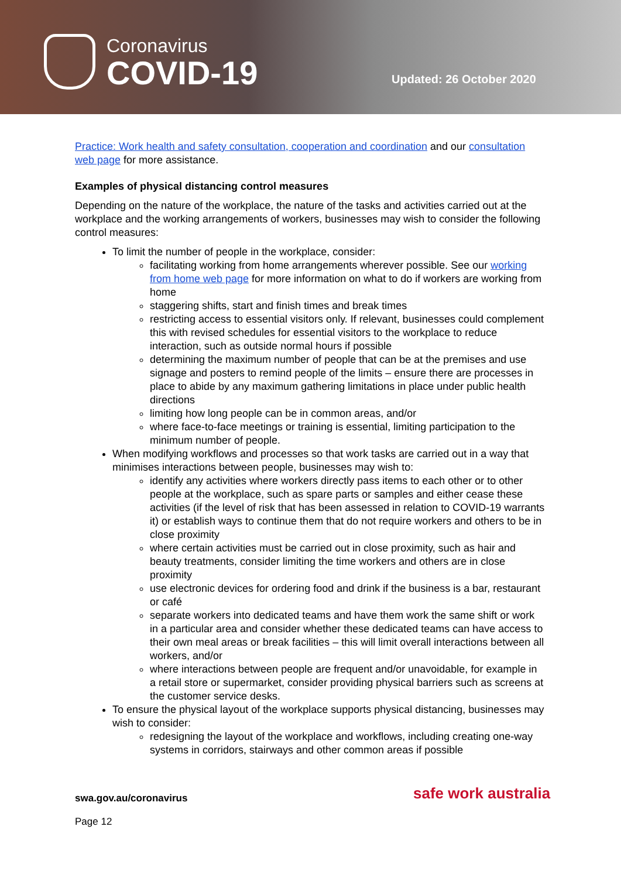Coronavirus
COVID-19 Updated: 26 October 2020
Practice: Work health and safety consultation, cooperation and coordination and our consultation web page for more assistance.
Examples of physical distancing control measures
Depending on the nature of the workplace, the nature of the tasks and activities carried out at the workplace and the working arrangements of workers, businesses may wish to consider the following control measures:
To limit the number of people in the workplace, consider:
facilitating working from home arrangements wherever possible. See our working from home web page for more information on what to do if workers are working from home
staggering shifts, start and finish times and break times
restricting access to essential visitors only. If relevant, businesses could complement this with revised schedules for essential visitors to the workplace to reduce interaction, such as outside normal hours if possible
determining the maximum number of people that can be at the premises and use signage and posters to remind people of the limits – ensure there are processes in place to abide by any maximum gathering limitations in place under public health directions
limiting how long people can be in common areas, and/or
where face-to-face meetings or training is essential, limiting participation to the minimum number of people.
When modifying workflows and processes so that work tasks are carried out in a way that minimises interactions between people, businesses may wish to:
identify any activities where workers directly pass items to each other or to other people at the workplace, such as spare parts or samples and either cease these activities (if the level of risk that has been assessed in relation to COVID-19 warrants it) or establish ways to continue them that do not require workers and others to be in close proximity
where certain activities must be carried out in close proximity, such as hair and beauty treatments, consider limiting the time workers and others are in close proximity
use electronic devices for ordering food and drink if the business is a bar, restaurant or café
separate workers into dedicated teams and have them work the same shift or work in a particular area and consider whether these dedicated teams can have access to their own meal areas or break facilities – this will limit overall interactions between all workers, and/or
where interactions between people are frequent and/or unavoidable, for example in a retail store or supermarket, consider providing physical barriers such as screens at the customer service desks.
To ensure the physical layout of the workplace supports physical distancing, businesses may wish to consider:
redesigning the layout of the workplace and workflows, including creating one-way systems in corridors, stairways and other common areas if possible
swa.gov.au/coronavirus
Page 12
safe work australia